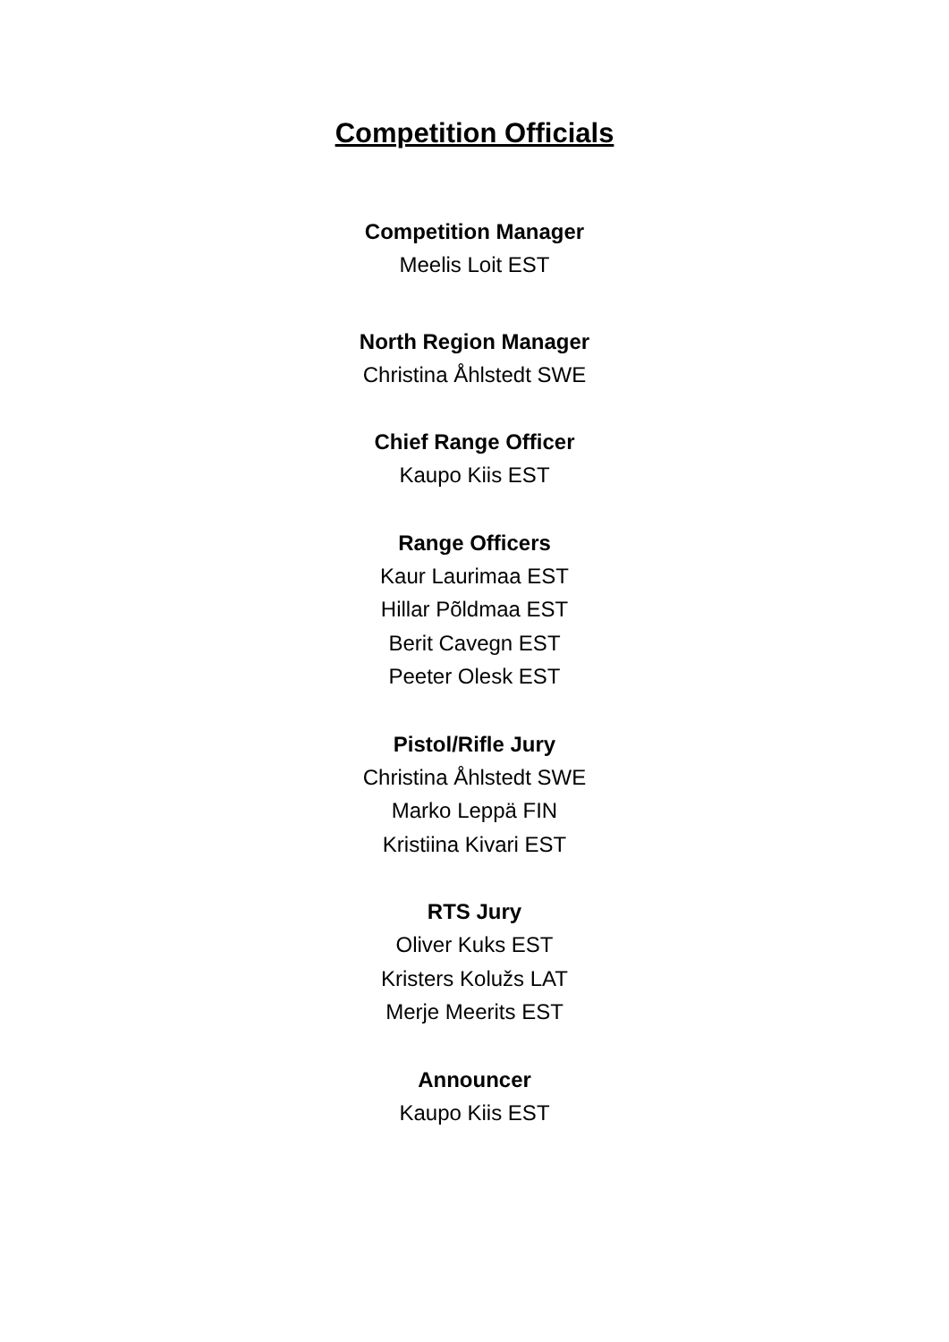Competition Officials
Competition Manager
Meelis Loit EST
North Region Manager
Christina Åhlstedt SWE
Chief Range Officer
Kaupo Kiis EST
Range Officers
Kaur Laurimaa EST
Hillar Põldmaa EST
Berit Cavegn EST
Peeter Olesk EST
Pistol/Rifle Jury
Christina Åhlstedt SWE
Marko Leppä FIN
Kristiina Kivari EST
RTS Jury
Oliver Kuks EST
Kristers Kolužs LAT
Merje Meerits EST
Announcer
Kaupo Kiis EST